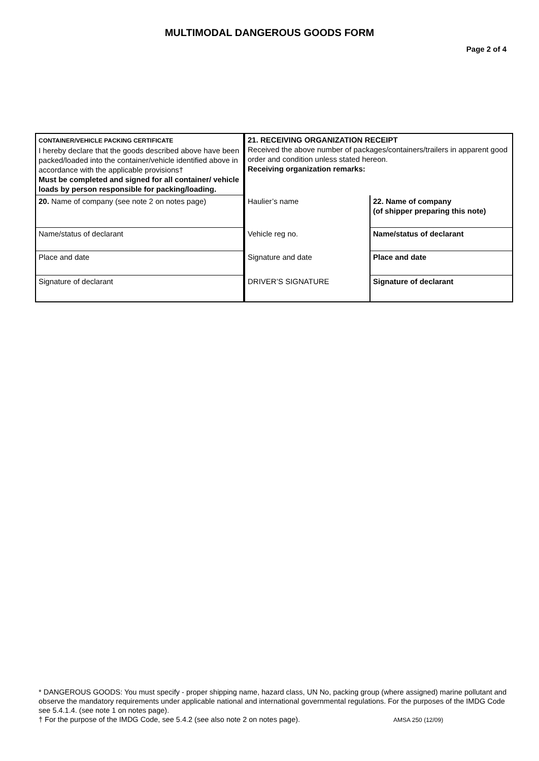MULTIMODAL DANGEROUS GOODS FORM
Page 2 of 4
| CONTAINER/VEHICLE PACKING CERTIFICATE I hereby declare that the goods described above have been packed/loaded into the container/vehicle identified above in accordance with the applicable provisions† Must be completed and signed for all container/ vehicle loads by person responsible for packing/loading. | 21. RECEIVING ORGANIZATION RECEIPT Received the above number of packages/containers/trailers in apparent good order and condition unless stated hereon. Receiving organization remarks: | |
| 20. Name of company (see note 2 on notes page) | Haulier’s name | 22. Name of company (of shipper preparing this note) |
| Name/status of declarant | Vehicle reg no. | Name/status of declarant |
| Place and date | Signature and date | Place and date |
| Signature of declarant | DRIVER’S SIGNATURE | Signature of declarant |
* DANGEROUS GOODS: You must specify - proper shipping name, hazard class, UN No, packing group (where assigned) marine pollutant and observe the mandatory requirements under applicable national and international governmental regulations. For the purposes of the IMDG Code see 5.4.1.4. (see note 1 on notes page).
† For the purpose of the IMDG Code, see 5.4.2 (see also note 2 on notes page). AMSA 250 (12/09)